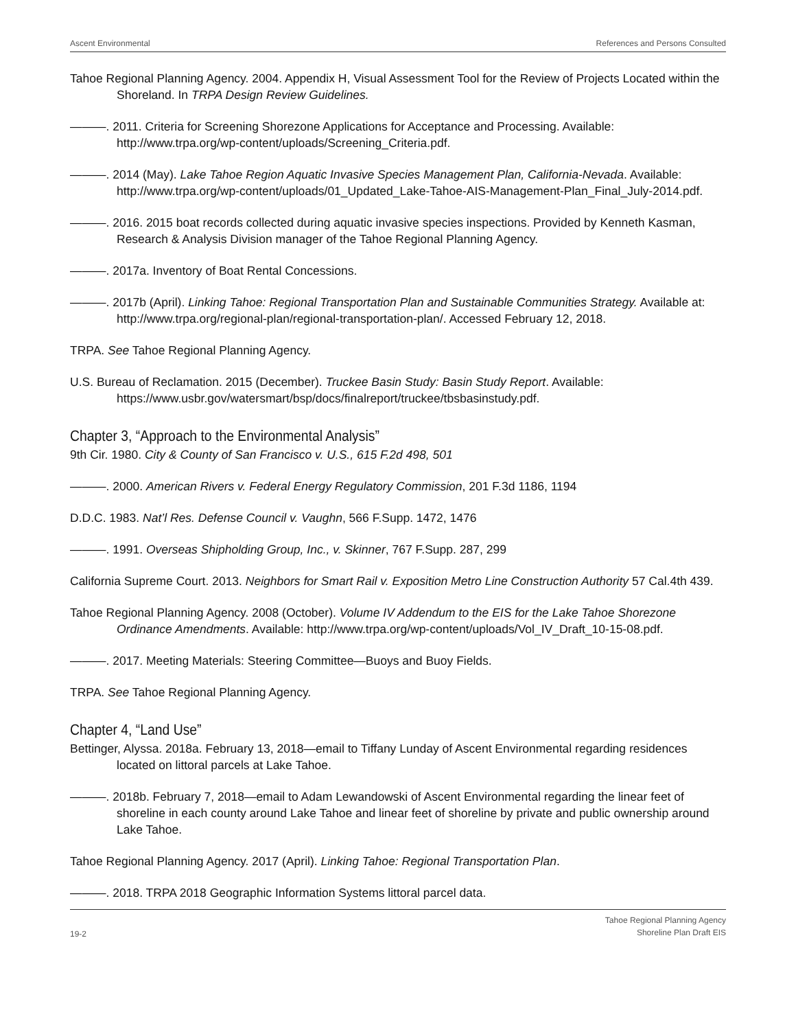Ascent Environmental References and Persons Consulted
Tahoe Regional Planning Agency. 2004. Appendix H, Visual Assessment Tool for the Review of Projects Located within the Shoreland. In TRPA Design Review Guidelines.
———. 2011. Criteria for Screening Shorezone Applications for Acceptance and Processing. Available: http://www.trpa.org/wp-content/uploads/Screening_Criteria.pdf.
———. 2014 (May). Lake Tahoe Region Aquatic Invasive Species Management Plan, California-Nevada. Available: http://www.trpa.org/wp-content/uploads/01_Updated_Lake-Tahoe-AIS-Management-Plan_Final_July-2014.pdf.
———. 2016. 2015 boat records collected during aquatic invasive species inspections. Provided by Kenneth Kasman, Research & Analysis Division manager of the Tahoe Regional Planning Agency.
———. 2017a. Inventory of Boat Rental Concessions.
———. 2017b (April). Linking Tahoe: Regional Transportation Plan and Sustainable Communities Strategy. Available at: http://www.trpa.org/regional-plan/regional-transportation-plan/. Accessed February 12, 2018.
TRPA. See Tahoe Regional Planning Agency.
U.S. Bureau of Reclamation. 2015 (December). Truckee Basin Study: Basin Study Report. Available: https://www.usbr.gov/watersmart/bsp/docs/finalreport/truckee/tbsbasinstudy.pdf.
Chapter 3, “Approach to the Environmental Analysis”
9th Cir. 1980. City & County of San Francisco v. U.S., 615 F.2d 498, 501
———. 2000. American Rivers v. Federal Energy Regulatory Commission, 201 F.3d 1186, 1194
D.D.C. 1983. Nat’l Res. Defense Council v. Vaughn, 566 F.Supp. 1472, 1476
———. 1991. Overseas Shipholding Group, Inc., v. Skinner, 767 F.Supp. 287, 299
California Supreme Court. 2013. Neighbors for Smart Rail v. Exposition Metro Line Construction Authority 57 Cal.4th 439.
Tahoe Regional Planning Agency. 2008 (October). Volume IV Addendum to the EIS for the Lake Tahoe Shorezone Ordinance Amendments. Available: http://www.trpa.org/wp-content/uploads/Vol_IV_Draft_10-15-08.pdf.
———. 2017. Meeting Materials: Steering Committee—Buoys and Buoy Fields.
TRPA. See Tahoe Regional Planning Agency.
Chapter 4, “Land Use”
Bettinger, Alyssa. 2018a. February 13, 2018—email to Tiffany Lunday of Ascent Environmental regarding residences located on littoral parcels at Lake Tahoe.
———. 2018b. February 7, 2018—email to Adam Lewandowski of Ascent Environmental regarding the linear feet of shoreline in each county around Lake Tahoe and linear feet of shoreline by private and public ownership around Lake Tahoe.
Tahoe Regional Planning Agency. 2017 (April). Linking Tahoe: Regional Transportation Plan.
———. 2018. TRPA 2018 Geographic Information Systems littoral parcel data.
19-2 Tahoe Regional Planning Agency
Shoreline Plan Draft EIS